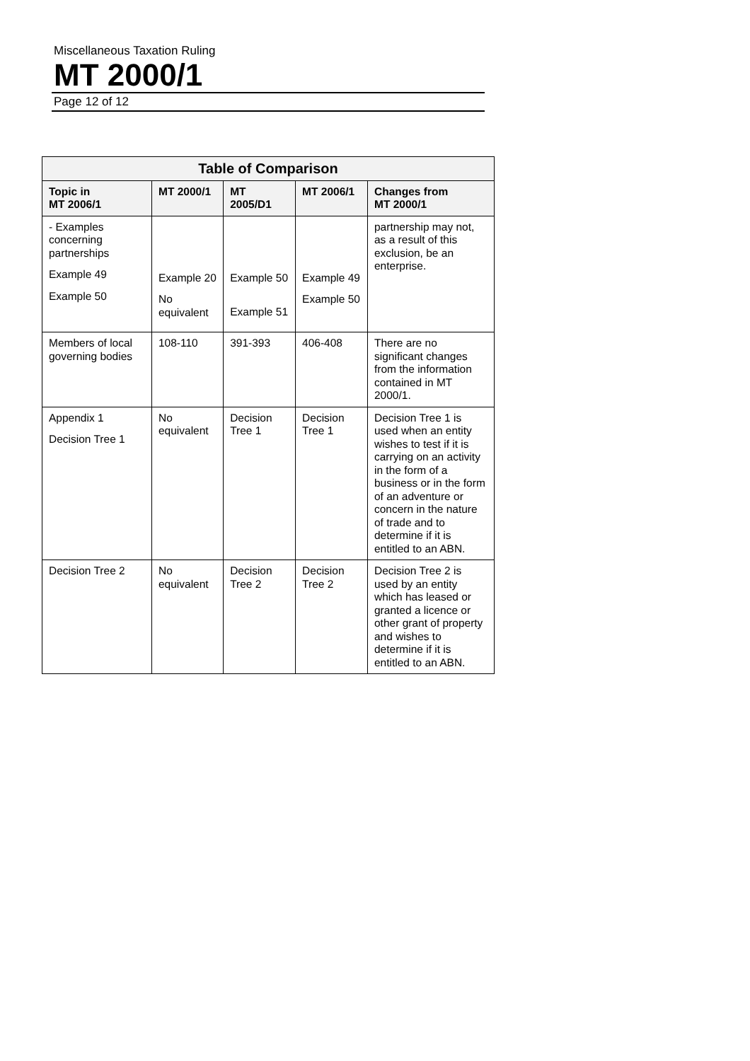Miscellaneous Taxation Ruling
MT 2000/1
Page 12 of 12
| Table of Comparison | | | | |
| --- | --- | --- | --- | --- |
| Topic in MT 2006/1 | MT 2000/1 | MT 2005/D1 | MT 2006/1 | Changes from MT 2000/1 |
| - Examples concerning partnerships Example 49 Example 50 | Example 20 No equivalent | Example 50 Example 51 | Example 49 Example 50 | partnership may not, as a result of this exclusion, be an enterprise. |
| Members of local governing bodies | 108-110 | 391-393 | 406-408 | There are no significant changes from the information contained in MT 2000/1. |
| Appendix 1 Decision Tree 1 | No equivalent | Decision Tree 1 | Decision Tree 1 | Decision Tree 1 is used when an entity wishes to test if it is carrying on an activity in the form of a business or in the form of an adventure or concern in the nature of trade and to determine if it is entitled to an ABN. |
| Decision Tree 2 | No equivalent | Decision Tree 2 | Decision Tree 2 | Decision Tree 2 is used by an entity which has leased or granted a licence or other grant of property and wishes to determine if it is entitled to an ABN. |